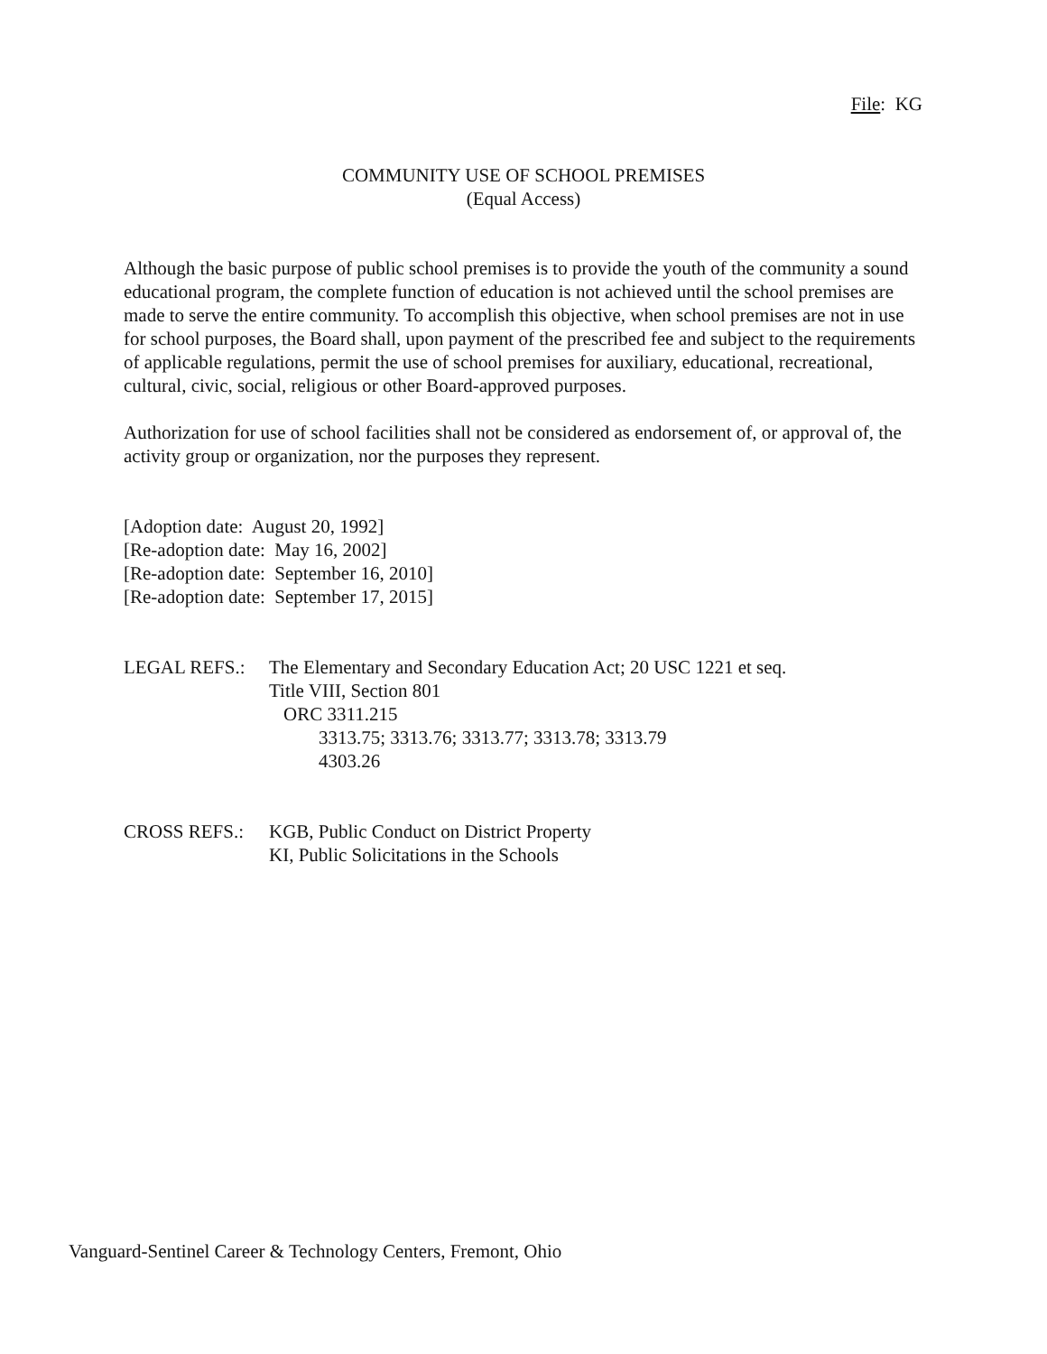File: KG
COMMUNITY USE OF SCHOOL PREMISES
(Equal Access)
Although the basic purpose of public school premises is to provide the youth of the community a sound educational program, the complete function of education is not achieved until the school premises are made to serve the entire community. To accomplish this objective, when school premises are not in use for school purposes, the Board shall, upon payment of the prescribed fee and subject to the requirements of applicable regulations, permit the use of school premises for auxiliary, educational, recreational, cultural, civic, social, religious or other Board-approved purposes.
Authorization for use of school facilities shall not be considered as endorsement of, or approval of, the activity group or organization, nor the purposes they represent.
[Adoption date: August 20, 1992]
[Re-adoption date: May 16, 2002]
[Re-adoption date: September 16, 2010]
[Re-adoption date: September 17, 2015]
LEGAL REFS.: The Elementary and Secondary Education Act; 20 USC 1221 et seq.
Title VIII, Section 801
ORC 3311.215
3313.75; 3313.76; 3313.77; 3313.78; 3313.79
4303.26
CROSS REFS.: KGB, Public Conduct on District Property
KI, Public Solicitations in the Schools
Vanguard-Sentinel Career & Technology Centers, Fremont, Ohio